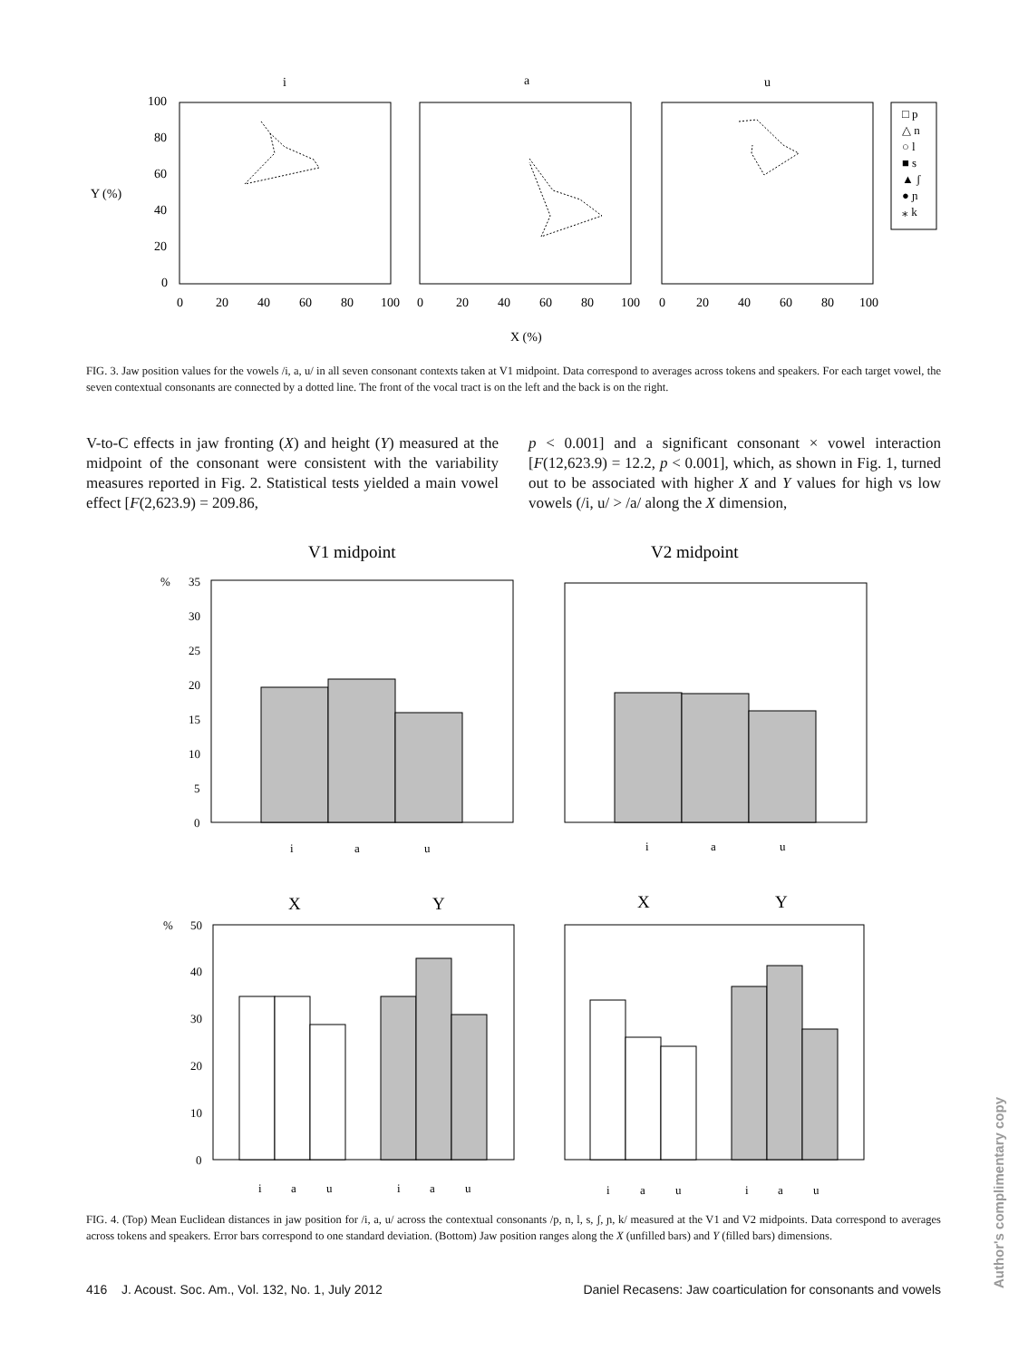i
a
u
100
80
60
40
20
0
Y (%)
0
20
40
60
80
100
0
20
40
60
80
100
0
20
40
60
80
100
X (%)
□ p
△ n
○ l
■ s
▲ ʃ
● ɲ
⁎ k
FIG. 3. Jaw position values for the vowels /i, a, u/ in all seven consonant contexts taken at V1 midpoint. Data correspond to averages across tokens and speakers. For each target vowel, the seven contextual consonants are connected by a dotted line. The front of the vocal tract is on the left and the back is on the right.
V-to-C effects in jaw fronting (X) and height (Y) measured at the midpoint of the consonant were consistent with the variability measures reported in Fig. 2. Statistical tests yielded a main vowel effect [F(2,623.9) = 209.86,
p < 0.001] and a significant consonant × vowel interaction [F(12,623.9) = 12.2, p < 0.001], which, as shown in Fig. 1, turned out to be associated with higher X and Y values for high vs low vowels (/i, u/ > /a/ along the X dimension,
V1 midpoint
V2 midpoint
X
Y
X
Y
%
35
30
25
20
15
10
5
0
i
a
u
i
a
u
%
50
40
30
20
10
0
i
a
u
i
a
u
i
a
u
i
a
u
FIG. 4. (Top) Mean Euclidean distances in jaw position for /i, a, u/ across the contextual consonants /p, n, l, s, ʃ, ɲ, k/ measured at the V1 and V2 midpoints. Data correspond to averages across tokens and speakers. Error bars correspond to one standard deviation. (Bottom) Jaw position ranges along the X (unfilled bars) and Y (filled bars) dimensions.
416 J. Acoust. Soc. Am., Vol. 132, No. 1, July 2012 Daniel Recasens: Jaw coarticulation for consonants and vowels
Author's complimentary copy